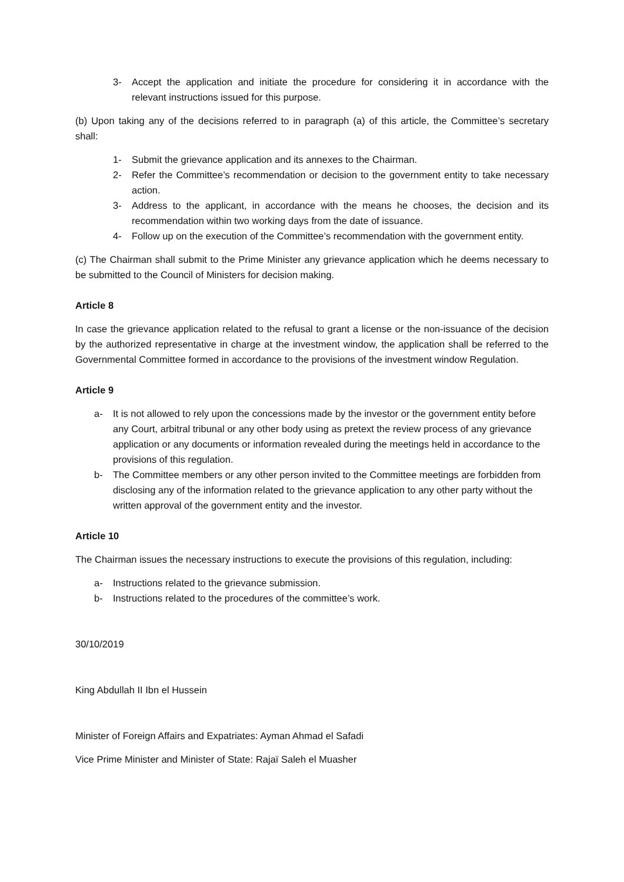3- Accept the application and initiate the procedure for considering it in accordance with the relevant instructions issued for this purpose.
(b) Upon taking any of the decisions referred to in paragraph (a) of this article, the Committee’s secretary shall:
1- Submit the grievance application and its annexes to the Chairman.
2- Refer the Committee’s recommendation or decision to the government entity to take necessary action.
3- Address to the applicant, in accordance with the means he chooses, the decision and its recommendation within two working days from the date of issuance.
4- Follow up on the execution of the Committee’s recommendation with the government entity.
(c) The Chairman shall submit to the Prime Minister any grievance application which he deems necessary to be submitted to the Council of Ministers for decision making.
Article 8
In case the grievance application related to the refusal to grant a license or the non-issuance of the decision by the authorized representative in charge at the investment window, the application shall be referred to the Governmental Committee formed in accordance to the provisions of the investment window Regulation.
Article 9
a- It is not allowed to rely upon the concessions made by the investor or the government entity before any Court, arbitral tribunal or any other body using as pretext the review process of any grievance application or any documents or information revealed during the meetings held in accordance to the provisions of this regulation.
b- The Committee members or any other person invited to the Committee meetings are forbidden from disclosing any of the information related to the grievance application to any other party without the written approval of the government entity and the investor.
Article 10
The Chairman issues the necessary instructions to execute the provisions of this regulation, including:
a- Instructions related to the grievance submission.
b- Instructions related to the procedures of the committee’s work.
30/10/2019
King Abdullah II Ibn el Hussein
Minister of Foreign Affairs and Expatriates: Ayman Ahmad el Safadi
Vice Prime Minister and Minister of State: Rajaï Saleh el Muasher